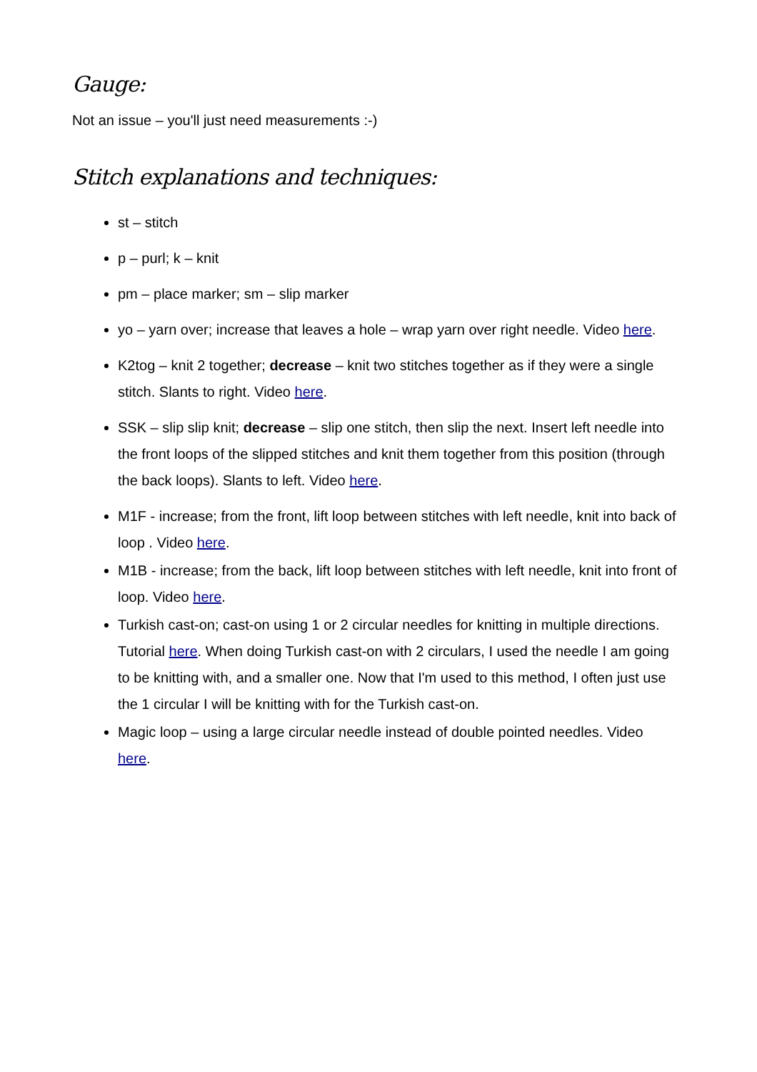Gauge:
Not an issue – you'll just need measurements :-)
Stitch explanations and techniques:
st – stitch
p – purl; k – knit
pm – place marker; sm – slip marker
yo – yarn over; increase that leaves a hole – wrap yarn over right needle. Video here.
K2tog – knit 2 together; decrease – knit two stitches together as if they were a single stitch. Slants to right. Video here.
SSK – slip slip knit; decrease – slip one stitch, then slip the next. Insert left needle into the front loops of the slipped stitches and knit them together from this position (through the back loops). Slants to left. Video here.
M1F - increase; from the front, lift loop between stitches with left needle, knit into back of loop . Video here.
M1B - increase; from the back, lift loop between stitches with left needle, knit into front of loop. Video here.
Turkish cast-on; cast-on using 1 or 2 circular needles for knitting in multiple directions. Tutorial here. When doing Turkish cast-on with 2 circulars, I used the needle I am going to be knitting with, and a smaller one. Now that I'm used to this method, I often just use the 1 circular I will be knitting with for the Turkish cast-on.
Magic loop – using a large circular needle instead of double pointed needles. Video here.